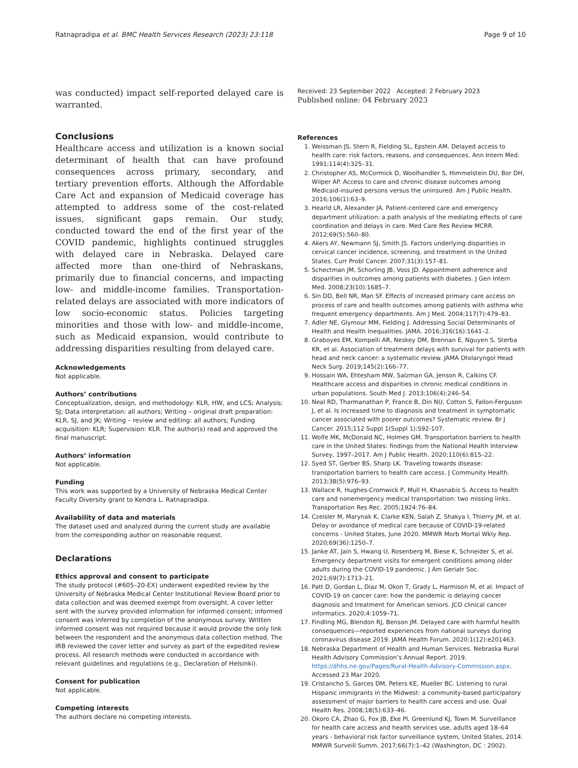Ratnapradipa et al. BMC Health Services Research (2023) 23:118 Page 9 of 10
was conducted) impact self-reported delayed care is warranted.
Conclusions
Healthcare access and utilization is a known social determinant of health that can have profound consequences across primary, secondary, and tertiary prevention efforts. Although the Affordable Care Act and expansion of Medicaid coverage has attempted to address some of the cost-related issues, significant gaps remain. Our study, conducted toward the end of the first year of the COVID pandemic, highlights continued struggles with delayed care in Nebraska. Delayed care affected more than one-third of Nebraskans, primarily due to financial concerns, and impacting low- and middle-income families. Transportation-related delays are associated with more indicators of low socio-economic status. Policies targeting minorities and those with low- and middle-income, such as Medicaid expansion, would contribute to addressing disparities resulting from delayed care.
Acknowledgements
Not applicable.
Authors’ contributions
Conceptualization, design, and methodology: KLR, HW, and LCS; Analysis: SJ; Data interpretation: all authors; Writing – original draft preparation: KLR, SJ, and JK; Writing – review and editing: all authors; Funding acquisition: KLR; Supervision: KLR. The author(s) read and approved the final manuscript.
Authors’ information
Not applicable.
Funding
This work was supported by a University of Nebraska Medical Center Faculty Diversity grant to Kendra L. Ratnapradipa.
Availability of data and materials
The dataset used and analyzed during the current study are available from the corresponding author on reasonable request.
Declarations
Ethics approval and consent to participate
The study protocol (#605–20-EX) underwent expedited review by the University of Nebraska Medical Center Institutional Review Board prior to data collection and was deemed exempt from oversight. A cover letter sent with the survey provided information for informed consent; informed consent was inferred by completion of the anonymous survey. Written informed consent was not required because it would provide the only link between the respondent and the anonymous data collection method. The IRB reviewed the cover letter and survey as part of the expedited review process. All research methods were conducted in accordance with relevant guidelines and regulations (e.g., Declaration of Helsinki).
Consent for publication
Not applicable.
Competing interests
The authors declare no competing interests.
Received: 23 September 2022 Accepted: 2 February 2023
Published online: 04 February 2023
References
1. Weissman JS, Stern R, Fielding SL, Epstein AM. Delayed access to health care: risk factors, reasons, and consequences. Ann Intern Med. 1991;114(4):325–31.
2. Christopher AS, McCormick D, Woolhandler S, Himmelstein DU, Bor DH, Wilper AP. Access to care and chronic disease outcomes among Medicaid-insured persons versus the uninsured. Am J Public Health. 2016;106(1):63–9.
3. Hearld LR, Alexander JA. Patient-centered care and emergency department utilization: a path analysis of the mediating effects of care coordination and delays in care. Med Care Res Review MCRR. 2012;69(5):560–80.
4. Akers AY, Newmann SJ, Smith JS. Factors underlying disparities in cervical cancer incidence, screening, and treatment in the United States. Curr Probl Cancer. 2007;31(3):157–81.
5. Schectman JM, Schorling JB, Voss JD. Appointment adherence and disparities in outcomes among patients with diabetes. J Gen Intern Med. 2008;23(10):1685–7.
6. Sin DD, Bell NR, Man SF. Effects of increased primary care access on process of care and health outcomes among patients with asthma who frequent emergency departments. Am J Med. 2004;117(7):479–83.
7. Adler NE, Glymour MM, Fielding J. Addressing Social Determinants of Health and Health Inequalities. JAMA. 2016;316(16):1641–2.
8. Graboyes EM, Kompelli AR, Neskey DM, Brennan E, Nguyen S, Sterba KR, et al. Association of treatment delays with survival for patients with head and neck cancer: a systematic review. JAMA Otolaryngol Head Neck Surg. 2019;145(2):166–77.
9. Hossain WA, Ehtesham MW, Salzman GA, Jenson R, Calkins CF. Healthcare access and disparities in chronic medical conditions in urban populations. South Med J. 2013;106(4):246–54.
10. Neal RD, Tharmanathan P, France B, Din NU, Cotton S, Fallon-Ferguson J, et al. Is increased time to diagnosis and treatment in symptomatic cancer associated with poorer outcomes? Systematic review. Br J Cancer. 2015;112 Suppl 1(Suppl 1):S92-107.
11. Wolfe MK, McDonald NC, Holmes GM. Transportation barriers to health care in the United States: findings from the National Health Interview Survey, 1997–2017. Am J Public Health. 2020;110(6):815–22.
12. Syed ST, Gerber BS, Sharp LK. Traveling towards disease: transportation barriers to health care access. J Community Health. 2013;38(5):976–93.
13. Wallace R, Hughes-Cromwick P, Mull H, Khasnabis S. Access to health care and nonemergency medical transportation: two missing links. Transportation Res Rec. 2005;1924:76–84.
14. Czeisler M, Marynak K, Clarke KEN, Salah Z, Shakya I, Thierry JM, et al. Delay or avoidance of medical care because of COVID-19-related concerns - United States, June 2020. MMWR Morb Mortal Wkly Rep. 2020;69(36):1250–7.
15. Janke AT, Jain S, Hwang U, Rosenberg M, Biese K, Schneider S, et al. Emergency department visits for emergent conditions among older adults during the COVID-19 pandemic. J Am Geriatr Soc. 2021;69(7):1713–21.
16. Patt D, Gordan L, Diaz M, Okon T, Grady L, Harmison M, et al. Impact of COVID-19 on cancer care: how the pandemic is delaying cancer diagnosis and treatment for American seniors. JCO clinical cancer informatics. 2020;4:1059–71.
17. Findling MG, Blendon RJ, Benson JM. Delayed care with harmful health consequences—reported experiences from national surveys during coronavirus disease 2019. JAMA Health Forum. 2020;1(12):e201463.
18. Nebraska Department of Health and Human Services. Nebraska Rural Health Advisory Commission’s Annual Report. 2019. https://dhhs.ne.gov/Pages/Rural-Health-Advisory-Commission.aspx. Accessed 23 Mar 2020.
19. Cristancho S, Garces DM, Peters KE, Mueller BC. Listening to rural Hispanic immigrants in the Midwest: a community-based participatory assessment of major barriers to health care access and use. Qual Health Res. 2008;18(5):633–46.
20. Okoro CA, Zhao G, Fox JB, Eke PI, Greenlund KJ, Town M. Surveillance for health care access and health services use, adults aged 18–64 years - behavioral risk factor surveillance system, United States, 2014. MMWR Surveill Summ. 2017;66(7):1–42 (Washington, DC : 2002).